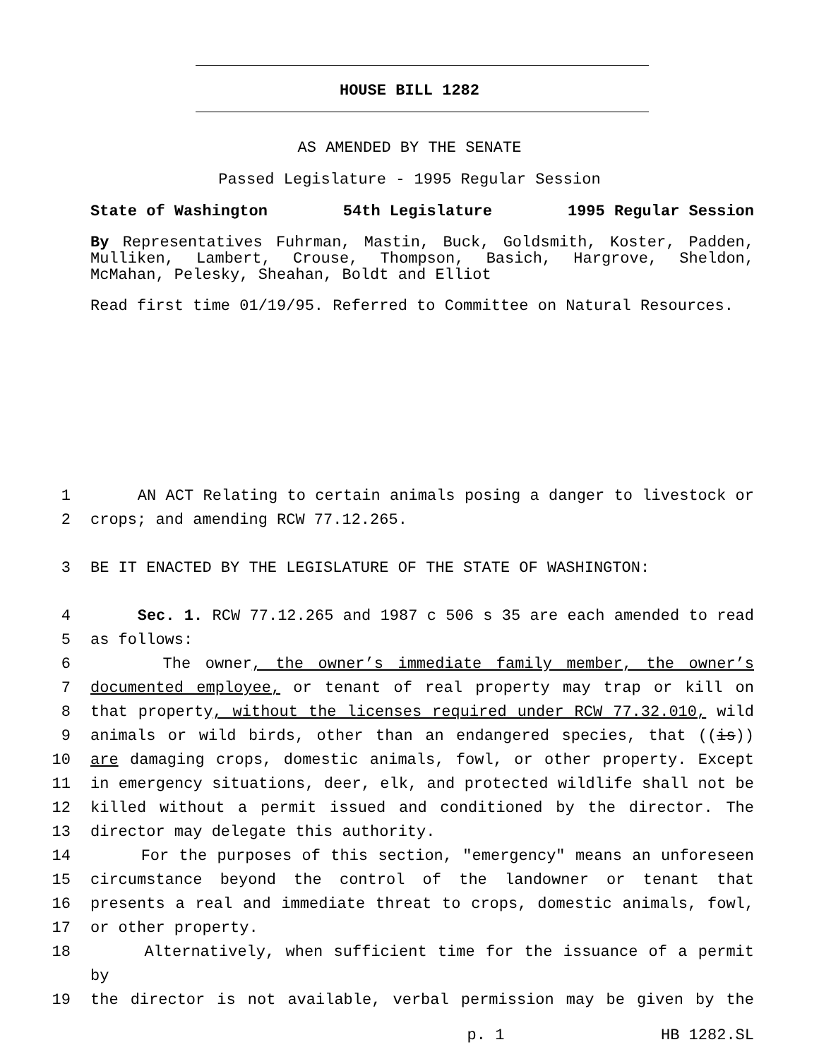HOUSE BILL 1282
AS AMENDED BY THE SENATE
Passed Legislature - 1995 Regular Session
State of Washington 54th Legislature 1995 Regular Session
By Representatives Fuhrman, Mastin, Buck, Goldsmith, Koster, Padden, Mulliken, Lambert, Crouse, Thompson, Basich, Hargrove, Sheldon, McMahan, Pelesky, Sheahan, Boldt and Elliot
Read first time 01/19/95. Referred to Committee on Natural Resources.
1 AN ACT Relating to certain animals posing a danger to livestock or
2 crops; and amending RCW 77.12.265.
3 BE IT ENACTED BY THE LEGISLATURE OF THE STATE OF WASHINGTON:
4 Sec. 1. RCW 77.12.265 and 1987 c 506 s 35 are each amended to read
5 as follows:
6 The owner, the owner’s immediate family member, the owner’s
7 documented employee, or tenant of real property may trap or kill on
8 that property, without the licenses required under RCW 77.32.010, wild
9 animals or wild birds, other than an endangered species, that ((is))
10 are damaging crops, domestic animals, fowl, or other property. Except
11 in emergency situations, deer, elk, and protected wildlife shall not be
12 killed without a permit issued and conditioned by the director. The
13 director may delegate this authority.
14 For the purposes of this section, "emergency" means an unforeseen
15 circumstance beyond the control of the landowner or tenant that
16 presents a real and immediate threat to crops, domestic animals, fowl,
17 or other property.
18 Alternatively, when sufficient time for the issuance of a permit by
19 the director is not available, verbal permission may be given by the
p. 1 HB 1282.SL